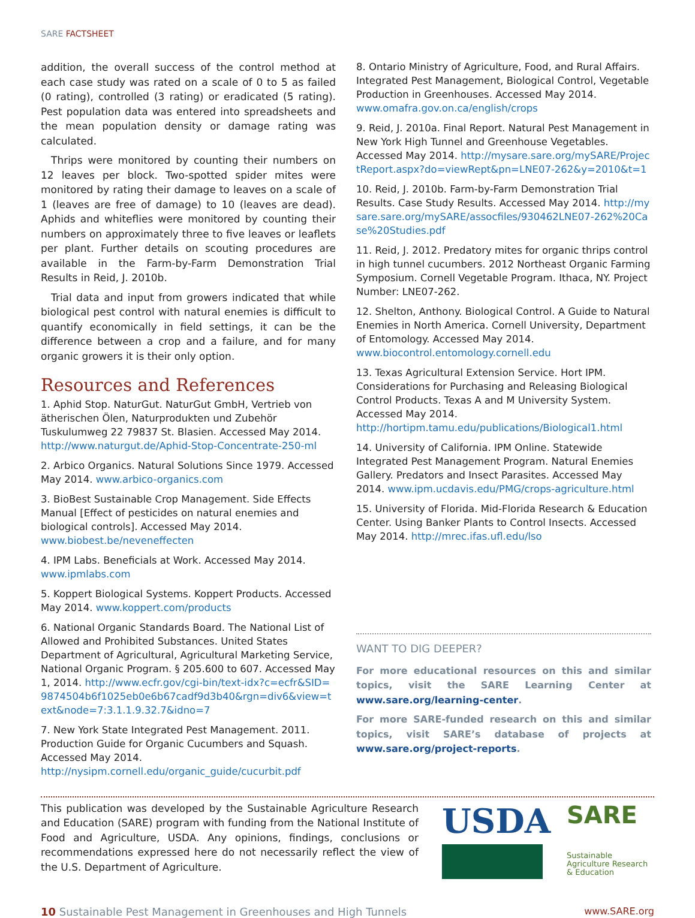SARE FACTSHEET
addition, the overall success of the control method at each case study was rated on a scale of 0 to 5 as failed (0 rating), controlled (3 rating) or eradicated (5 rating). Pest population data was entered into spreadsheets and the mean population density or damage rating was calculated.
Thrips were monitored by counting their numbers on 12 leaves per block. Two-spotted spider mites were monitored by rating their damage to leaves on a scale of 1 (leaves are free of damage) to 10 (leaves are dead). Aphids and whiteflies were monitored by counting their numbers on approximately three to five leaves or leaflets per plant. Further details on scouting procedures are available in the Farm-by-Farm Demonstration Trial Results in Reid, J. 2010b.
Trial data and input from growers indicated that while biological pest control with natural enemies is difficult to quantify economically in field settings, it can be the difference between a crop and a failure, and for many organic growers it is their only option.
Resources and References
1. Aphid Stop. NaturGut. NaturGut GmbH, Vertrieb von ätherischen Ölen, Naturprodukten und Zubehör Tuskulumweg 22 79837 St. Blasien. Accessed May 2014. http://www.naturgut.de/Aphid-Stop-Concentrate-250-ml
2. Arbico Organics. Natural Solutions Since 1979. Accessed May 2014. www.arbico-organics.com
3. BioBest Sustainable Crop Management. Side Effects Manual [Effect of pesticides on natural enemies and biological controls]. Accessed May 2014. www.biobest.be/neveneffecten
4. IPM Labs. Beneficials at Work. Accessed May 2014. www.ipmlabs.com
5. Koppert Biological Systems. Koppert Products. Accessed May 2014. www.koppert.com/products
6. National Organic Standards Board. The National List of Allowed and Prohibited Substances. United States Department of Agricultural, Agricultural Marketing Service, National Organic Program. § 205.600 to 607. Accessed May 1, 2014. http://www.ecfr.gov/cgi-bin/text-idx?c=ecfr&SID=9874504b6f1025eb0e6b67cadf9d3b40&rgn=div6&view=text&node=7:3.1.1.9.32.7&idno=7
7. New York State Integrated Pest Management. 2011. Production Guide for Organic Cucumbers and Squash. Accessed May 2014. http://nysipm.cornell.edu/organic_guide/cucurbit.pdf
8. Ontario Ministry of Agriculture, Food, and Rural Affairs. Integrated Pest Management, Biological Control, Vegetable Production in Greenhouses. Accessed May 2014. www.omafra.gov.on.ca/english/crops
9. Reid, J. 2010a. Final Report. Natural Pest Management in New York High Tunnel and Greenhouse Vegetables. Accessed May 2014. http://mysare.sare.org/mySARE/ProjectReport.aspx?do=viewRept&pn=LNE07-262&y=2010&t=1
10. Reid, J. 2010b. Farm-by-Farm Demonstration Trial Results. Case Study Results. Accessed May 2014. http://mysare.sare.org/mySARE/assocfiles/930462LNE07-262%20Case%20Studies.pdf
11. Reid, J. 2012. Predatory mites for organic thrips control in high tunnel cucumbers. 2012 Northeast Organic Farming Symposium. Cornell Vegetable Program. Ithaca, NY. Project Number: LNE07-262.
12. Shelton, Anthony. Biological Control. A Guide to Natural Enemies in North America. Cornell University, Department of Entomology. Accessed May 2014. www.biocontrol.entomology.cornell.edu
13. Texas Agricultural Extension Service. Hort IPM. Considerations for Purchasing and Releasing Biological Control Products. Texas A and M University System. Accessed May 2014. http://hortipm.tamu.edu/publications/Biological1.html
14. University of California. IPM Online. Statewide Integrated Pest Management Program. Natural Enemies Gallery. Predators and Insect Parasites. Accessed May 2014. www.ipm.ucdavis.edu/PMG/crops-agriculture.html
15. University of Florida. Mid-Florida Research & Education Center. Using Banker Plants to Control Insects. Accessed May 2014. http://mrec.ifas.ufl.edu/lso
WANT TO DIG DEEPER?
For more educational resources on this and similar topics, visit the SARE Learning Center at www.sare.org/learning-center.
For more SARE-funded research on this and similar topics, visit SARE’s database of projects at www.sare.org/project-reports.
This publication was developed by the Sustainable Agriculture Research and Education (SARE) program with funding from the National Institute of Food and Agriculture, USDA. Any opinions, findings, conclusions or recommendations expressed here do not necessarily reflect the view of the U.S. Department of Agriculture.
USDA
SARE
Sustainable Agriculture Research & Education
10 Sustainable Pest Management in Greenhouses and High Tunnels www.SARE.org